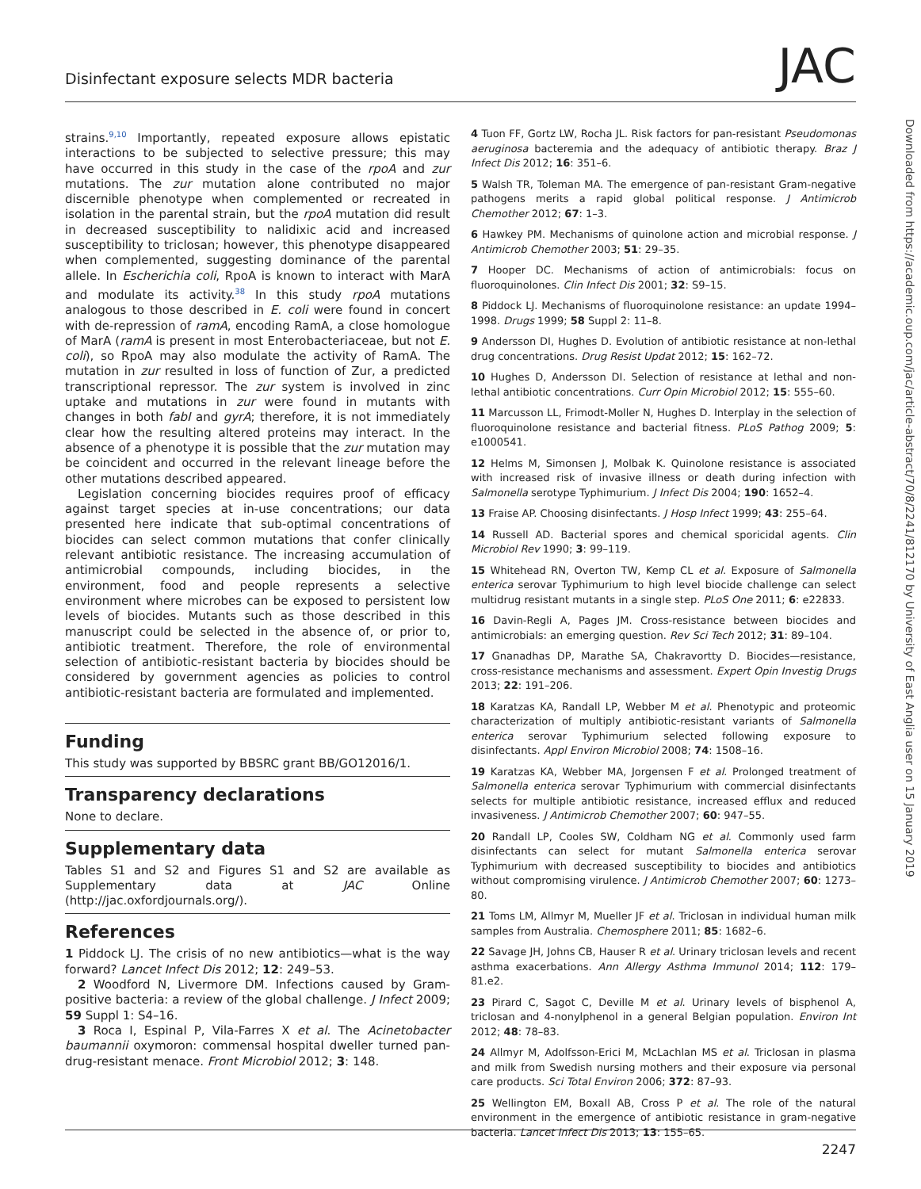Disinfectant exposure selects MDR bacteria JAC
strains.<sup>9,10</sup> Importantly, repeated exposure allows epistatic interactions to be subjected to selective pressure; this may have occurred in this study in the case of the rpoA and zur mutations. The zur mutation alone contributed no major discernible phenotype when complemented or recreated in isolation in the parental strain, but the rpoA mutation did result in decreased susceptibility to nalidixic acid and increased susceptibility to triclosan; however, this phenotype disappeared when complemented, suggesting dominance of the parental allele. In Escherichia coli, RpoA is known to interact with MarA and modulate its activity.<sup>38</sup> In this study rpoA mutations analogous to those described in E. coli were found in concert with de-repression of ramA, encoding RamA, a close homologue of MarA (ramA is present in most Enterobacteriaceae, but not E. coli), so RpoA may also modulate the activity of RamA. The mutation in zur resulted in loss of function of Zur, a predicted transcriptional repressor. The zur system is involved in zinc uptake and mutations in zur were found in mutants with changes in both fabI and gyrA; therefore, it is not immediately clear how the resulting altered proteins may interact. In the absence of a phenotype it is possible that the zur mutation may be coincident and occurred in the relevant lineage before the other mutations described appeared.
Legislation concerning biocides requires proof of efficacy against target species at in-use concentrations; our data presented here indicate that sub-optimal concentrations of biocides can select common mutations that confer clinically relevant antibiotic resistance. The increasing accumulation of antimicrobial compounds, including biocides, in the environment, food and people represents a selective environment where microbes can be exposed to persistent low levels of biocides. Mutants such as those described in this manuscript could be selected in the absence of, or prior to, antibiotic treatment. Therefore, the role of environmental selection of antibiotic-resistant bacteria by biocides should be considered by government agencies as policies to control antibiotic-resistant bacteria are formulated and implemented.
Funding
This study was supported by BBSRC grant BB/GO12016/1.
Transparency declarations
None to declare.
Supplementary data
Tables S1 and S2 and Figures S1 and S2 are available as Supplementary data at JAC Online (http://jac.oxfordjournals.org/).
References
1 Piddock LJ. The crisis of no new antibiotics—what is the way forward? Lancet Infect Dis 2012; 12: 249–53.
2 Woodford N, Livermore DM. Infections caused by Gram-positive bacteria: a review of the global challenge. J Infect 2009; 59 Suppl 1: S4–16.
3 Roca I, Espinal P, Vila-Farres X et al. The Acinetobacter baumannii oxymoron: commensal hospital dweller turned pan-drug-resistant menace. Front Microbiol 2012; 3: 148.
4 Tuon FF, Gortz LW, Rocha JL. Risk factors for pan-resistant Pseudomonas aeruginosa bacteremia and the adequacy of antibiotic therapy. Braz J Infect Dis 2012; 16: 351–6.
5 Walsh TR, Toleman MA. The emergence of pan-resistant Gram-negative pathogens merits a rapid global political response. J Antimicrob Chemother 2012; 67: 1–3.
6 Hawkey PM. Mechanisms of quinolone action and microbial response. J Antimicrob Chemother 2003; 51: 29–35.
7 Hooper DC. Mechanisms of action of antimicrobials: focus on fluoroquinolones. Clin Infect Dis 2001; 32: S9–15.
8 Piddock LJ. Mechanisms of fluoroquinolone resistance: an update 1994–1998. Drugs 1999; 58 Suppl 2: 11–8.
9 Andersson DI, Hughes D. Evolution of antibiotic resistance at non-lethal drug concentrations. Drug Resist Updat 2012; 15: 162–72.
10 Hughes D, Andersson DI. Selection of resistance at lethal and non-lethal antibiotic concentrations. Curr Opin Microbiol 2012; 15: 555–60.
11 Marcusson LL, Frimodt-Moller N, Hughes D. Interplay in the selection of fluoroquinolone resistance and bacterial fitness. PLoS Pathog 2009; 5: e1000541.
12 Helms M, Simonsen J, Molbak K. Quinolone resistance is associated with increased risk of invasive illness or death during infection with Salmonella serotype Typhimurium. J Infect Dis 2004; 190: 1652–4.
13 Fraise AP. Choosing disinfectants. J Hosp Infect 1999; 43: 255–64.
14 Russell AD. Bacterial spores and chemical sporicidal agents. Clin Microbiol Rev 1990; 3: 99–119.
15 Whitehead RN, Overton TW, Kemp CL et al. Exposure of Salmonella enterica serovar Typhimurium to high level biocide challenge can select multidrug resistant mutants in a single step. PLoS One 2011; 6: e22833.
16 Davin-Regli A, Pages JM. Cross-resistance between biocides and antimicrobials: an emerging question. Rev Sci Tech 2012; 31: 89–104.
17 Gnanadhas DP, Marathe SA, Chakravortty D. Biocides—resistance, cross-resistance mechanisms and assessment. Expert Opin Investig Drugs 2013; 22: 191–206.
18 Karatzas KA, Randall LP, Webber M et al. Phenotypic and proteomic characterization of multiply antibiotic-resistant variants of Salmonella enterica serovar Typhimurium selected following exposure to disinfectants. Appl Environ Microbiol 2008; 74: 1508–16.
19 Karatzas KA, Webber MA, Jorgensen F et al. Prolonged treatment of Salmonella enterica serovar Typhimurium with commercial disinfectants selects for multiple antibiotic resistance, increased efflux and reduced invasiveness. J Antimicrob Chemother 2007; 60: 947–55.
20 Randall LP, Cooles SW, Coldham NG et al. Commonly used farm disinfectants can select for mutant Salmonella enterica serovar Typhimurium with decreased susceptibility to biocides and antibiotics without compromising virulence. J Antimicrob Chemother 2007; 60: 1273–80.
21 Toms LM, Allmyr M, Mueller JF et al. Triclosan in individual human milk samples from Australia. Chemosphere 2011; 85: 1682–6.
22 Savage JH, Johns CB, Hauser R et al. Urinary triclosan levels and recent asthma exacerbations. Ann Allergy Asthma Immunol 2014; 112: 179–81.e2.
23 Pirard C, Sagot C, Deville M et al. Urinary levels of bisphenol A, triclosan and 4-nonylphenol in a general Belgian population. Environ Int 2012; 48: 78–83.
24 Allmyr M, Adolfsson-Erici M, McLachlan MS et al. Triclosan in plasma and milk from Swedish nursing mothers and their exposure via personal care products. Sci Total Environ 2006; 372: 87–93.
25 Wellington EM, Boxall AB, Cross P et al. The role of the natural environment in the emergence of antibiotic resistance in gram-negative bacteria. Lancet Infect Dis 2013; 13: 155–65.
Downloaded from https://academic.oup.com/jac/article-abstract/70/8/2241/812170 by University of East Anglia user on 15 January 2019
2247